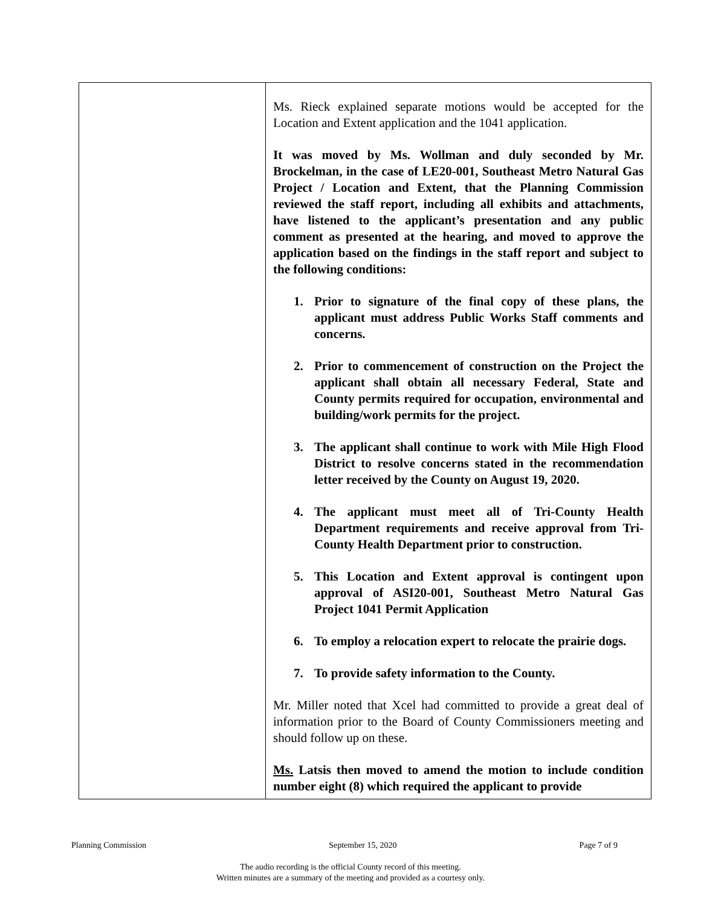| | Ms. Rieck explained separate motions would be accepted for the Location and Extent application and the 1041 application. It was moved by Ms. Wollman and duly seconded by Mr. Brockelman, in the case of LE20-001, Southeast Metro Natural Gas Project / Location and Extent, that the Planning Commission reviewed the staff report, including all exhibits and attachments, have listened to the applicant’s presentation and any public comment as presented at the hearing, and moved to approve the application based on the findings in the staff report and subject to the following conditions: 1. Prior to signature of the final copy of these plans, the applicant must address Public Works Staff comments and concerns. 2. Prior to commencement of construction on the Project the applicant shall obtain all necessary Federal, State and County permits required for occupation, environmental and building/work permits for the project. 3. The applicant shall continue to work with Mile High Flood District to resolve concerns stated in the recommendation letter received by the County on August 19, 2020. 4. The applicant must meet all of Tri-County Health Department requirements and receive approval from Tri-County Health Department prior to construction. 5. This Location and Extent approval is contingent upon approval of ASI20-001, Southeast Metro Natural Gas Project 1041 Permit Application 6. To employ a relocation expert to relocate the prairie dogs. 7. To provide safety information to the County. Mr. Miller noted that Xcel had committed to provide a great deal of information prior to the Board of County Commissioners meeting and should follow up on these. Ms. Latsis then moved to amend the motion to include condition number eight (8) which required the applicant to provide |
Planning Commission September 15, 2020 Page 7 of 9
The audio recording is the official County record of this meeting.
Written minutes are a summary of the meeting and provided as a courtesy only.